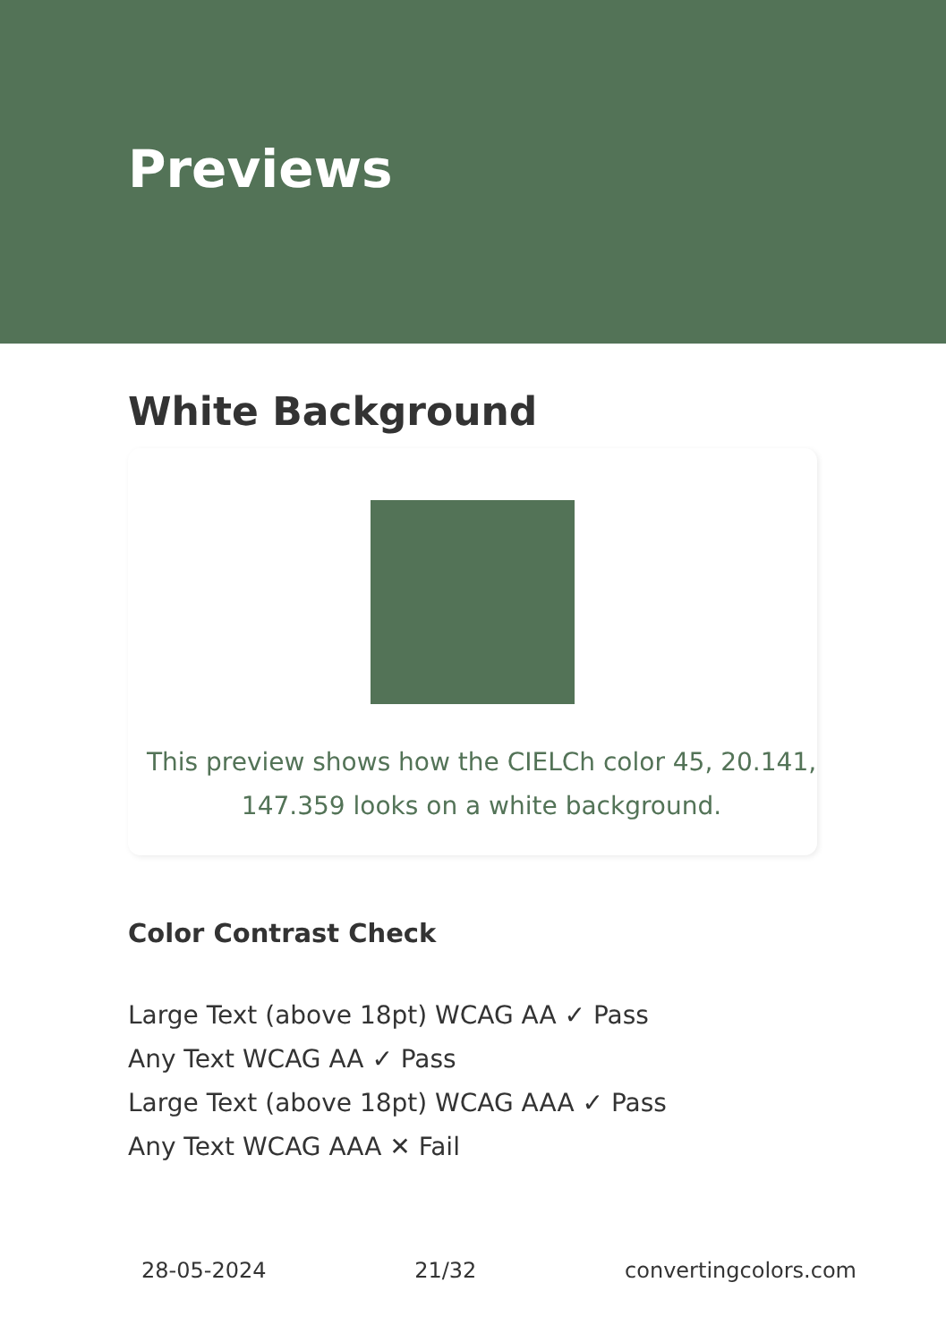Previews
White Background
This preview shows how the CIELCh color 45, 20.141, 147.359 looks on a white background.
Color Contrast Check
Large Text (above 18pt) WCAG AA ✓ Pass
Any Text WCAG AA ✓ Pass
Large Text (above 18pt) WCAG AAA ✓ Pass
Any Text WCAG AAA ✕ Fail
28-05-2024 21/32 convertingcolors.com